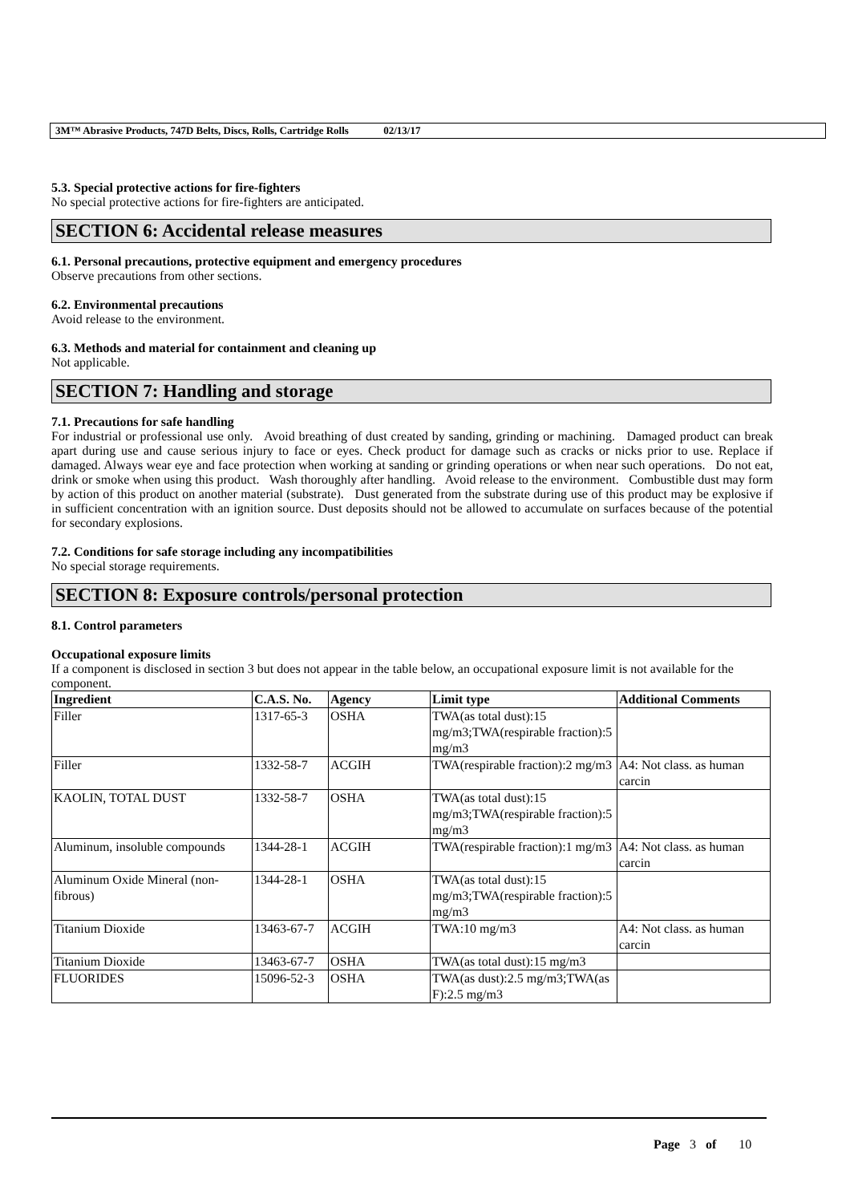3M™ Abrasive Products, 747D Belts, Discs, Rolls, Cartridge Rolls 02/13/17
5.3. Special protective actions for fire-fighters
No special protective actions for fire-fighters are anticipated.
SECTION 6: Accidental release measures
6.1. Personal precautions, protective equipment and emergency procedures
Observe precautions from other sections.
6.2. Environmental precautions
Avoid release to the environment.
6.3. Methods and material for containment and cleaning up
Not applicable.
SECTION 7: Handling and storage
7.1. Precautions for safe handling
For industrial or professional use only. Avoid breathing of dust created by sanding, grinding or machining. Damaged product can break apart during use and cause serious injury to face or eyes. Check product for damage such as cracks or nicks prior to use. Replace if damaged. Always wear eye and face protection when working at sanding or grinding operations or when near such operations. Do not eat, drink or smoke when using this product. Wash thoroughly after handling. Avoid release to the environment. Combustible dust may form by action of this product on another material (substrate). Dust generated from the substrate during use of this product may be explosive if in sufficient concentration with an ignition source. Dust deposits should not be allowed to accumulate on surfaces because of the potential for secondary explosions.
7.2. Conditions for safe storage including any incompatibilities
No special storage requirements.
SECTION 8: Exposure controls/personal protection
8.1. Control parameters
Occupational exposure limits
If a component is disclosed in section 3 but does not appear in the table below, an occupational exposure limit is not available for the component.
| Ingredient | C.A.S. No. | Agency | Limit type | Additional Comments |
| --- | --- | --- | --- | --- |
| Filler | 1317-65-3 | OSHA | TWA(as total dust):15 mg/m3;TWA(respirable fraction):5 mg/m3 | |
| Filler | 1332-58-7 | ACGIH | TWA(respirable fraction):2 mg/m3 | A4: Not class. as human carcin |
| KAOLIN, TOTAL DUST | 1332-58-7 | OSHA | TWA(as total dust):15 mg/m3;TWA(respirable fraction):5 mg/m3 | |
| Aluminum, insoluble compounds | 1344-28-1 | ACGIH | TWA(respirable fraction):1 mg/m3 | A4: Not class. as human carcin |
| Aluminum Oxide Mineral (non-fibrous) | 1344-28-1 | OSHA | TWA(as total dust):15 mg/m3;TWA(respirable fraction):5 mg/m3 | |
| Titanium Dioxide | 13463-67-7 | ACGIH | TWA:10 mg/m3 | A4: Not class. as human carcin |
| Titanium Dioxide | 13463-67-7 | OSHA | TWA(as total dust):15 mg/m3 | |
| FLUORIDES | 15096-52-3 | OSHA | TWA(as dust):2.5 mg/m3;TWA(as F):2.5 mg/m3 | |
Page 3 of 10